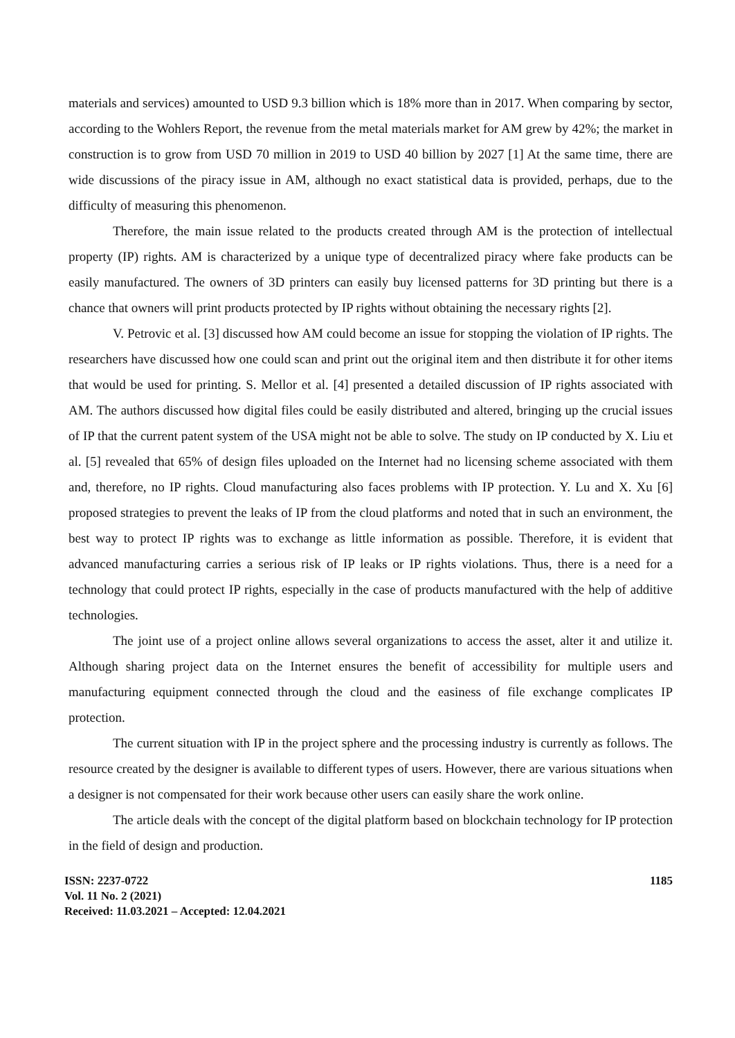materials and services) amounted to USD 9.3 billion which is 18% more than in 2017. When comparing by sector, according to the Wohlers Report, the revenue from the metal materials market for AM grew by 42%; the market in construction is to grow from USD 70 million in 2019 to USD 40 billion by 2027 [1] At the same time, there are wide discussions of the piracy issue in AM, although no exact statistical data is provided, perhaps, due to the difficulty of measuring this phenomenon.
Therefore, the main issue related to the products created through AM is the protection of intellectual property (IP) rights. AM is characterized by a unique type of decentralized piracy where fake products can be easily manufactured. The owners of 3D printers can easily buy licensed patterns for 3D printing but there is a chance that owners will print products protected by IP rights without obtaining the necessary rights [2].
V. Petrovic et al. [3] discussed how AM could become an issue for stopping the violation of IP rights. The researchers have discussed how one could scan and print out the original item and then distribute it for other items that would be used for printing. S. Mellor et al. [4] presented a detailed discussion of IP rights associated with AM. The authors discussed how digital files could be easily distributed and altered, bringing up the crucial issues of IP that the current patent system of the USA might not be able to solve. The study on IP conducted by X. Liu et al. [5] revealed that 65% of design files uploaded on the Internet had no licensing scheme associated with them and, therefore, no IP rights. Cloud manufacturing also faces problems with IP protection. Y. Lu and X. Xu [6] proposed strategies to prevent the leaks of IP from the cloud platforms and noted that in such an environment, the best way to protect IP rights was to exchange as little information as possible. Therefore, it is evident that advanced manufacturing carries a serious risk of IP leaks or IP rights violations. Thus, there is a need for a technology that could protect IP rights, especially in the case of products manufactured with the help of additive technologies.
The joint use of a project online allows several organizations to access the asset, alter it and utilize it. Although sharing project data on the Internet ensures the benefit of accessibility for multiple users and manufacturing equipment connected through the cloud and the easiness of file exchange complicates IP protection.
The current situation with IP in the project sphere and the processing industry is currently as follows. The resource created by the designer is available to different types of users. However, there are various situations when a designer is not compensated for their work because other users can easily share the work online.
The article deals with the concept of the digital platform based on blockchain technology for IP protection in the field of design and production.
ISSN: 2237-0722
Vol. 11 No. 2 (2021)
Received: 11.03.2021 – Accepted: 12.04.2021
1185